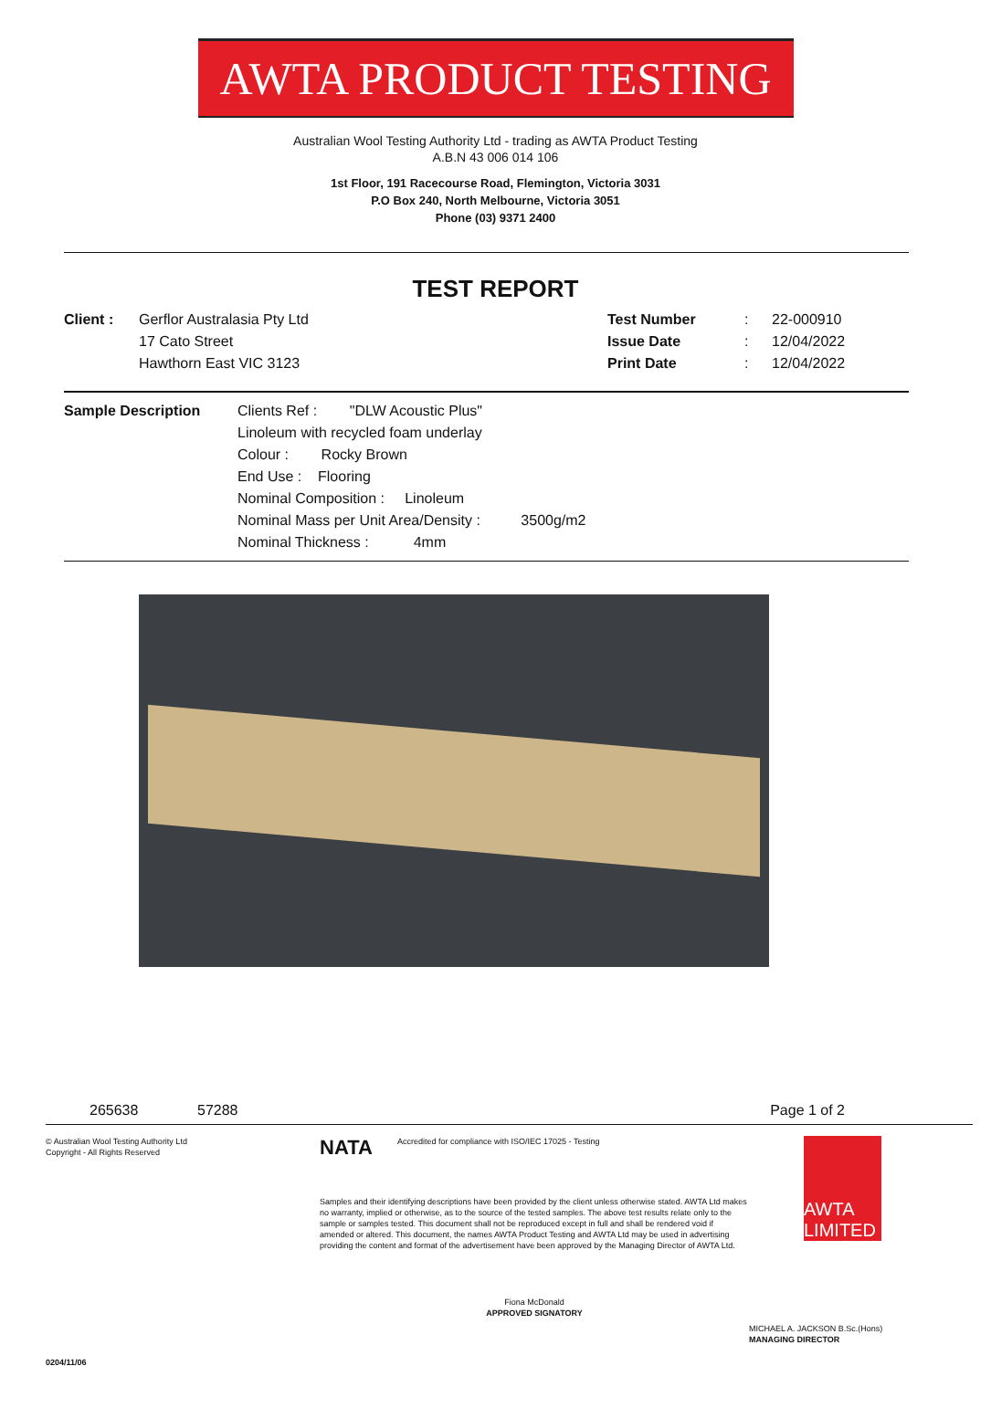AWTA PRODUCT TESTING
Australian Wool Testing Authority Ltd - trading as AWTA Product Testing
A.B.N 43 006 014 106
1st Floor, 191 Racecourse Road, Flemington, Victoria 3031
P.O Box 240, North Melbourne, Victoria 3051
Phone (03) 9371 2400
TEST REPORT
Client : Gerflor Australasia Pty Ltd
17 Cato Street
Hawthorn East VIC 3123
Test Number
Issue Date
Print Date
:
:
:
22-000910
12/04/2022
12/04/2022
Sample Description Clients Ref : "DLW Acoustic Plus"
Linoleum with recycled foam underlay
Colour : Rocky Brown
End Use : Flooring
Nominal Composition : Linoleum
Nominal Mass per Unit Area/Density : 3500g/m2
Nominal Thickness : 4mm
265638 57288 Page 1 of 2
© Australian Wool Testing Authority Ltd
Copyright - All Rights Reserved
NATA
Accredited for compliance with ISO/IEC 17025 - Testing
Samples and their identifying descriptions have been provided by the client unless otherwise stated. AWTA Ltd makes no warranty, implied or otherwise, as to the source of the tested samples. The above test results relate only to the sample or samples tested. This document shall not be reproduced except in full and shall be rendered void if amended or altered. This document, the names AWTA Product Testing and AWTA Ltd may be used in advertising providing the content and format of the advertisement have been approved by the Managing Director of AWTA Ltd.
Fiona McDonald
APPROVED SIGNATORY
AWTA LIMITED
MICHAEL A. JACKSON B.Sc.(Hons)
MANAGING DIRECTOR
0204/11/06